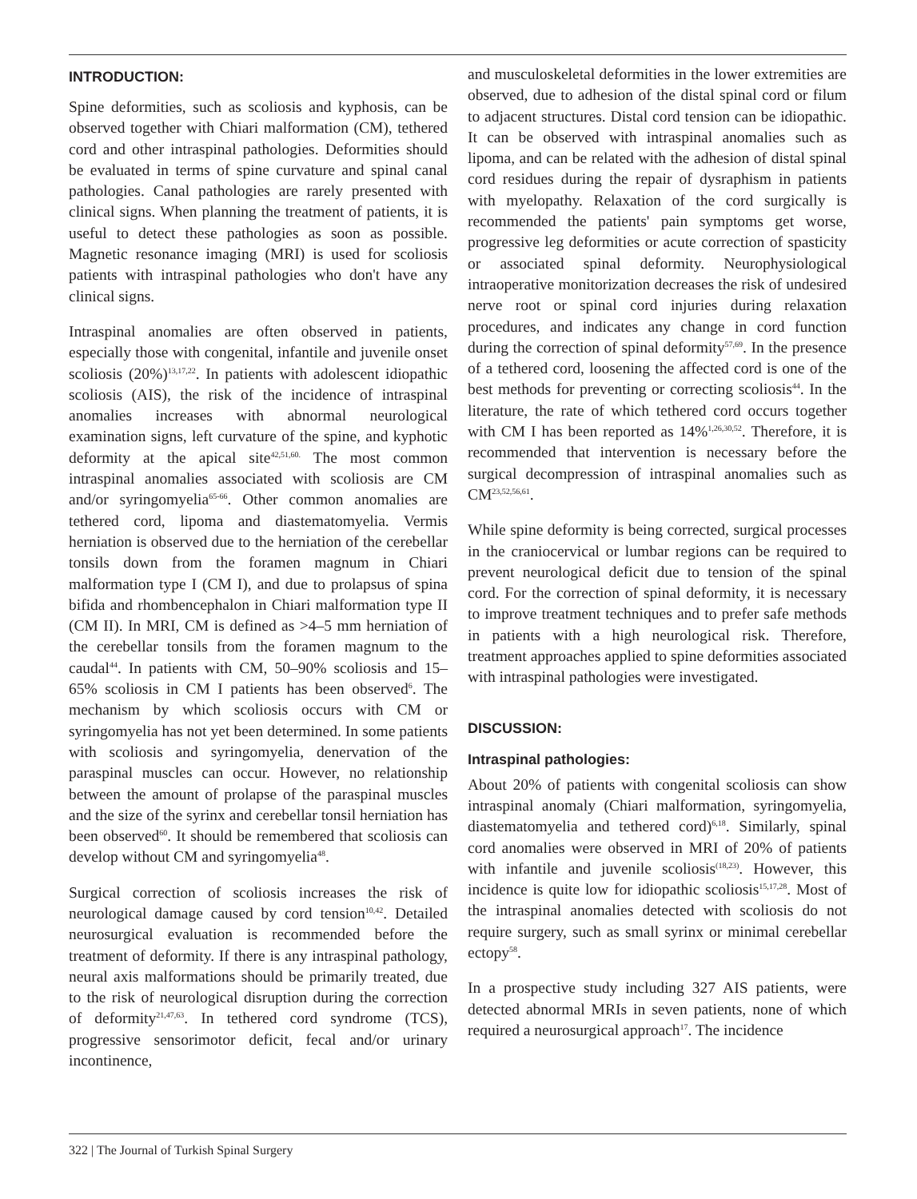INTRODUCTION:
Spine deformities, such as scoliosis and kyphosis, can be observed together with Chiari malformation (CM), tethered cord and other intraspinal pathologies. Deformities should be evaluated in terms of spine curvature and spinal canal pathologies. Canal pathologies are rarely presented with clinical signs. When planning the treatment of patients, it is useful to detect these pathologies as soon as possible. Magnetic resonance imaging (MRI) is used for scoliosis patients with intraspinal pathologies who don't have any clinical signs.
Intraspinal anomalies are often observed in patients, especially those with congenital, infantile and juvenile onset scoliosis (20%)<sup>13,17,22</sup>. In patients with adolescent idiopathic scoliosis (AIS), the risk of the incidence of intraspinal anomalies increases with abnormal neurological examination signs, left curvature of the spine, and kyphotic deformity at the apical site<sup>42,51,60.</sup> The most common intraspinal anomalies associated with scoliosis are CM and/or syringomyelia<sup>65-66</sup>. Other common anomalies are tethered cord, lipoma and diastematomyelia. Vermis herniation is observed due to the herniation of the cerebellar tonsils down from the foramen magnum in Chiari malformation type I (CM I), and due to prolapsus of spina bifida and rhombencephalon in Chiari malformation type II (CM II). In MRI, CM is defined as >4–5 mm herniation of the cerebellar tonsils from the foramen magnum to the caudal<sup>44</sup>. In patients with CM, 50–90% scoliosis and 15–65% scoliosis in CM I patients has been observed<sup>6</sup>. The mechanism by which scoliosis occurs with CM or syringomyelia has not yet been determined. In some patients with scoliosis and syringomyelia, denervation of the paraspinal muscles can occur. However, no relationship between the amount of prolapse of the paraspinal muscles and the size of the syrinx and cerebellar tonsil herniation has been observed<sup>60</sup>. It should be remembered that scoliosis can develop without CM and syringomyelia<sup>48</sup>.
Surgical correction of scoliosis increases the risk of neurological damage caused by cord tension<sup>10,42</sup>. Detailed neurosurgical evaluation is recommended before the treatment of deformity. If there is any intraspinal pathology, neural axis malformations should be primarily treated, due to the risk of neurological disruption during the correction of deformity<sup>21,47,63</sup>. In tethered cord syndrome (TCS), progressive sensorimotor deficit, fecal and/or urinary incontinence,
and musculoskeletal deformities in the lower extremities are observed, due to adhesion of the distal spinal cord or filum to adjacent structures. Distal cord tension can be idiopathic. It can be observed with intraspinal anomalies such as lipoma, and can be related with the adhesion of distal spinal cord residues during the repair of dysraphism in patients with myelopathy. Relaxation of the cord surgically is recommended the patients' pain symptoms get worse, progressive leg deformities or acute correction of spasticity or associated spinal deformity. Neurophysiological intraoperative monitorization decreases the risk of undesired nerve root or spinal cord injuries during relaxation procedures, and indicates any change in cord function during the correction of spinal deformity<sup>57,69</sup>. In the presence of a tethered cord, loosening the affected cord is one of the best methods for preventing or correcting scoliosis<sup>44</sup>. In the literature, the rate of which tethered cord occurs together with CM I has been reported as 14%<sup>1,26,30,52</sup>. Therefore, it is recommended that intervention is necessary before the surgical decompression of intraspinal anomalies such as CM<sup>23,52,56,61</sup>.
While spine deformity is being corrected, surgical processes in the craniocervical or lumbar regions can be required to prevent neurological deficit due to tension of the spinal cord. For the correction of spinal deformity, it is necessary to improve treatment techniques and to prefer safe methods in patients with a high neurological risk. Therefore, treatment approaches applied to spine deformities associated with intraspinal pathologies were investigated.
DISCUSSION:
Intraspinal pathologies:
About 20% of patients with congenital scoliosis can show intraspinal anomaly (Chiari malformation, syringomyelia, diastematomyelia and tethered cord)<sup>6,18</sup>. Similarly, spinal cord anomalies were observed in MRI of 20% of patients with infantile and juvenile scoliosis<sup>(18,23)</sup>. However, this incidence is quite low for idiopathic scoliosis<sup>15,17,28</sup>. Most of the intraspinal anomalies detected with scoliosis do not require surgery, such as small syrinx or minimal cerebellar ectopy<sup>58</sup>.
In a prospective study including 327 AIS patients, were detected abnormal MRIs in seven patients, none of which required a neurosurgical approach<sup>17</sup>. The incidence
322 | The Journal of Turkish Spinal Surgery